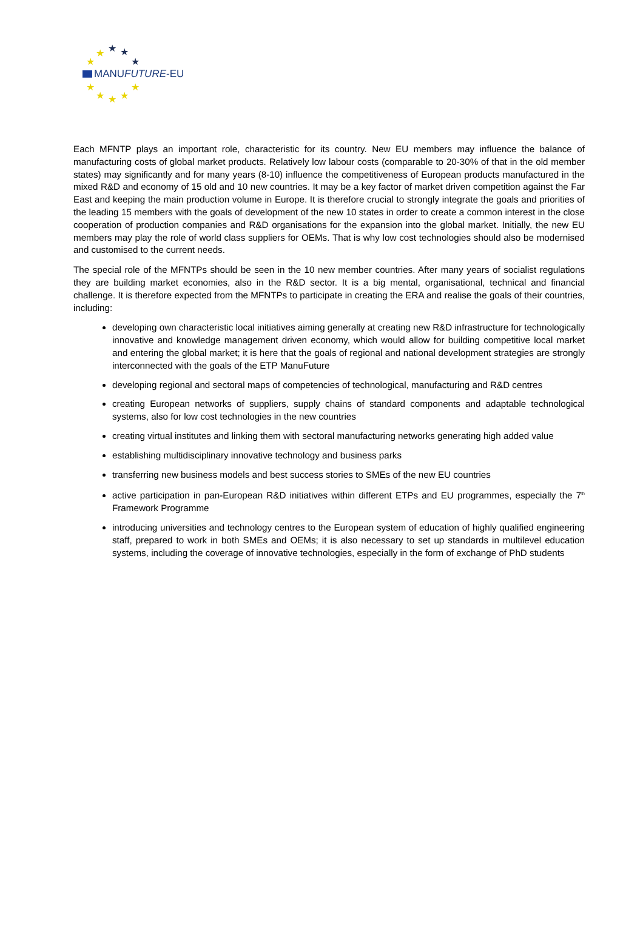★ ★ ★
★ ★
MANUFUTURE-EU
★ ★
★ ★ ★
Each MFNTP plays an important role, characteristic for its country. New EU members may influence the balance of manufacturing costs of global market products. Relatively low labour costs (comparable to 20-30% of that in the old member states) may significantly and for many years (8-10) influence the competitiveness of European products manufactured in the mixed R&D and economy of 15 old and 10 new countries. It may be a key factor of market driven competition against the Far East and keeping the main production volume in Europe. It is therefore crucial to strongly integrate the goals and priorities of the leading 15 members with the goals of development of the new 10 states in order to create a common interest in the close cooperation of production companies and R&D organisations for the expansion into the global market. Initially, the new EU members may play the role of world class suppliers for OEMs. That is why low cost technologies should also be modernised and customised to the current needs.
The special role of the MFNTPs should be seen in the 10 new member countries. After many years of socialist regulations they are building market economies, also in the R&D sector. It is a big mental, organisational, technical and financial challenge. It is therefore expected from the MFNTPs to participate in creating the ERA and realise the goals of their countries, including:
developing own characteristic local initiatives aiming generally at creating new R&D infrastructure for technologically innovative and knowledge management driven economy, which would allow for building competitive local market and entering the global market; it is here that the goals of regional and national development strategies are strongly interconnected with the goals of the ETP ManuFuture
developing regional and sectoral maps of competencies of technological, manufacturing and R&D centres
creating European networks of suppliers, supply chains of standard components and adaptable technological systems, also for low cost technologies in the new countries
creating virtual institutes and linking them with sectoral manufacturing networks generating high added value
establishing multidisciplinary innovative technology and business parks
transferring new business models and best success stories to SMEs of the new EU countries
active participation in pan-European R&D initiatives within different ETPs and EU programmes, especially the 7<sup>th</sup> Framework Programme
introducing universities and technology centres to the European system of education of highly qualified engineering staff, prepared to work in both SMEs and OEMs; it is also necessary to set up standards in multilevel education systems, including the coverage of innovative technologies, especially in the form of exchange of PhD students